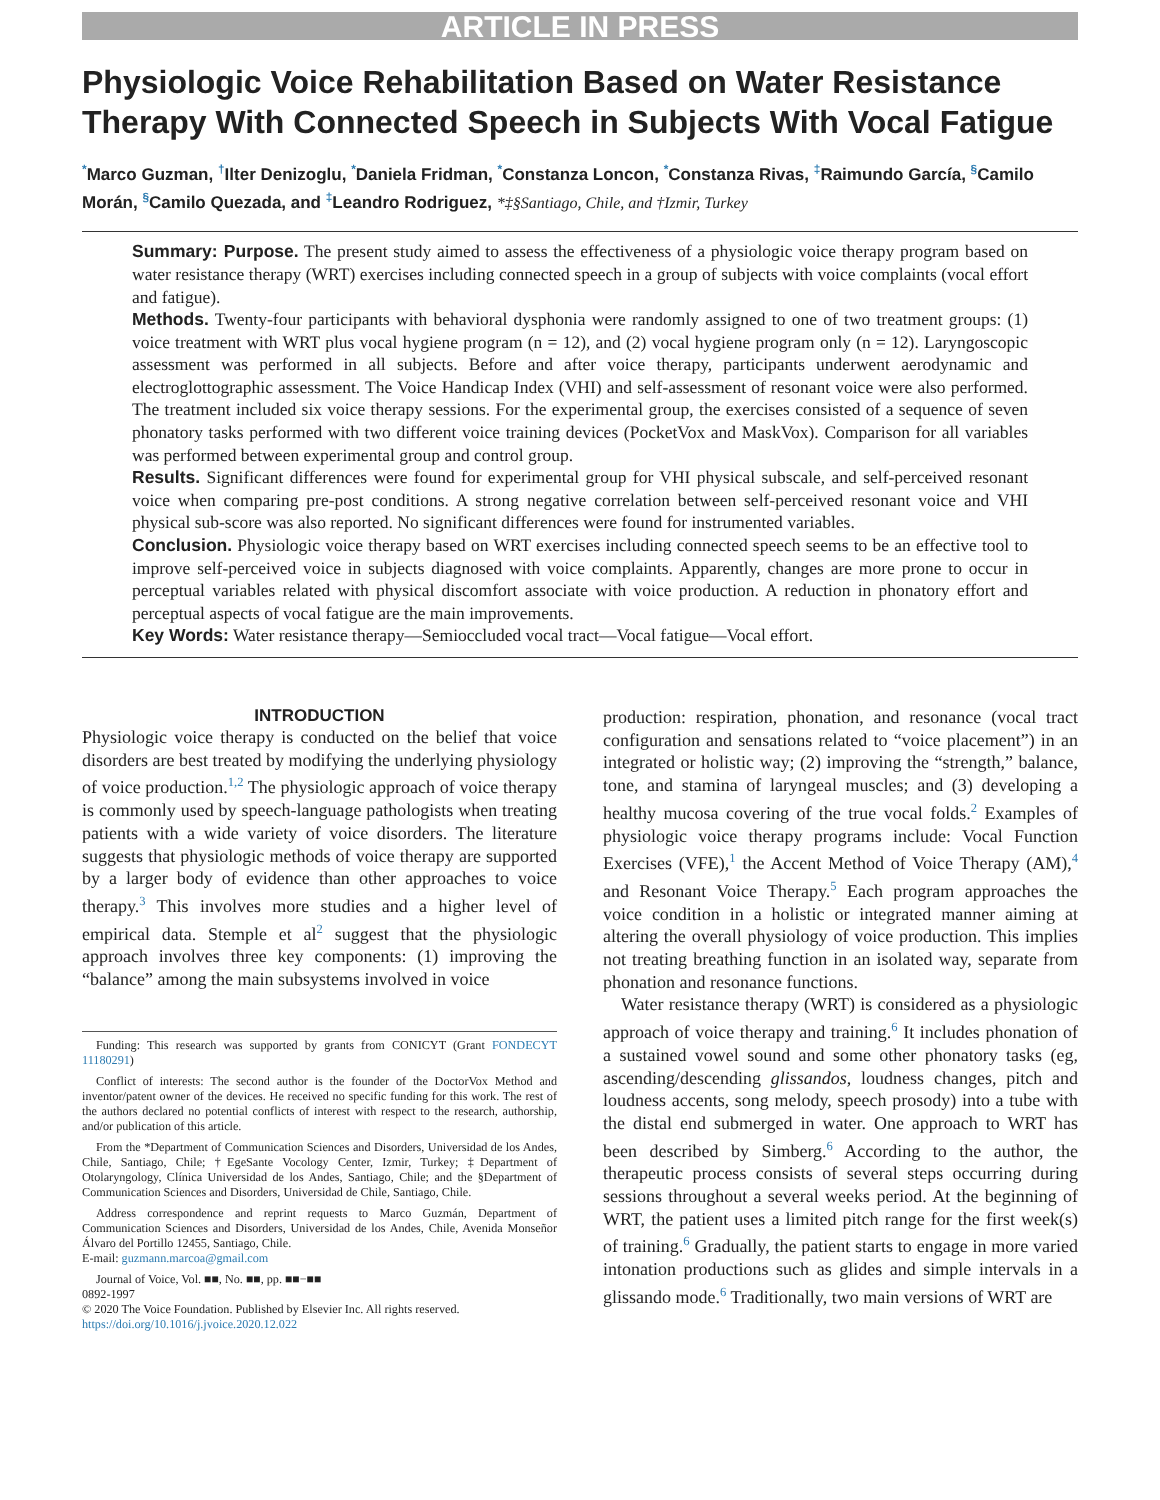ARTICLE IN PRESS
Physiologic Voice Rehabilitation Based on Water Resistance Therapy With Connected Speech in Subjects With Vocal Fatigue
<sup>*</sup> Marco Guzman, <sup>†</sup>Ilter Denizoglu, <sup>*</sup>Daniela Fridman, <sup>*</sup>Constanza Loncon, <sup>*</sup>Constanza Rivas, <sup>‡</sup>Raimundo García, <sup>§</sup>Camilo Morán, <sup>§</sup>Camilo Quezada, and <sup>‡</sup>Leandro Rodriguez, *‡§Santiago, Chile, and †Izmir, Turkey
Summary: Purpose. The present study aimed to assess the effectiveness of a physiologic voice therapy program based on water resistance therapy (WRT) exercises including connected speech in a group of subjects with voice complaints (vocal effort and fatigue).
Methods. Twenty-four participants with behavioral dysphonia were randomly assigned to one of two treatment groups: (1) voice treatment with WRT plus vocal hygiene program (n = 12), and (2) vocal hygiene program only (n = 12). Laryngoscopic assessment was performed in all subjects. Before and after voice therapy, participants underwent aerodynamic and electroglottographic assessment. The Voice Handicap Index (VHI) and self-assessment of resonant voice were also performed. The treatment included six voice therapy sessions. For the experimental group, the exercises consisted of a sequence of seven phonatory tasks performed with two different voice training devices (PocketVox and MaskVox). Comparison for all variables was performed between experimental group and control group.
Results. Significant differences were found for experimental group for VHI physical subscale, and self-perceived resonant voice when comparing pre-post conditions. A strong negative correlation between self-perceived resonant voice and VHI physical sub-score was also reported. No significant differences were found for instrumented variables.
Conclusion. Physiologic voice therapy based on WRT exercises including connected speech seems to be an effective tool to improve self-perceived voice in subjects diagnosed with voice complaints. Apparently, changes are more prone to occur in perceptual variables related with physical discomfort associate with voice production. A reduction in phonatory effort and perceptual aspects of vocal fatigue are the main improvements.
Key Words: Water resistance therapy—Semioccluded vocal tract—Vocal fatigue—Vocal effort.
INTRODUCTION
Physiologic voice therapy is conducted on the belief that voice disorders are best treated by modifying the underlying physiology of voice production.<sup>1,2</sup> The physiologic approach of voice therapy is commonly used by speech-language pathologists when treating patients with a wide variety of voice disorders. The literature suggests that physiologic methods of voice therapy are supported by a larger body of evidence than other approaches to voice therapy.<sup>3</sup> This involves more studies and a higher level of empirical data. Stemple et al<sup>2</sup> suggest that the physiologic approach involves three key components: (1) improving the “balance” among the main subsystems involved in voice
Funding: This research was supported by grants from CONICYT (Grant FONDECYT 11180291)
Conflict of interests: The second author is the founder of the DoctorVox Method and inventor/patent owner of the devices. He received no specific funding for this work. The rest of the authors declared no potential conflicts of interest with respect to the research, authorship, and/or publication of this article.
From the *Department of Communication Sciences and Disorders, Universidad de los Andes, Chile, Santiago, Chile; †EgeSante Vocology Center, Izmir, Turkey; ‡Department of Otolaryngology, Clínica Universidad de los Andes, Santiago, Chile; and the §Department of Communication Sciences and Disorders, Universidad de Chile, Santiago, Chile.
Address correspondence and reprint requests to Marco Guzmán, Department of Communication Sciences and Disorders, Universidad de los Andes, Chile, Avenida Monseñor Álvaro del Portillo 12455, Santiago, Chile.
E-mail: guzmann.marcoa@gmail.com
Journal of Voice, Vol. ■■, No. ■■, pp. ■■−■■
0892-1997
© 2020 The Voice Foundation. Published by Elsevier Inc. All rights reserved.
https://doi.org/10.1016/j.jvoice.2020.12.022
production: respiration, phonation, and resonance (vocal tract configuration and sensations related to “voice placement”) in an integrated or holistic way; (2) improving the “strength,” balance, tone, and stamina of laryngeal muscles; and (3) developing a healthy mucosa covering of the true vocal folds.<sup>2</sup> Examples of physiologic voice therapy programs include: Vocal Function Exercises (VFE),<sup>1</sup> the Accent Method of Voice Therapy (AM),<sup>4</sup> and Resonant Voice Therapy.<sup>5</sup> Each program approaches the voice condition in a holistic or integrated manner aiming at altering the overall physiology of voice production. This implies not treating breathing function in an isolated way, separate from phonation and resonance functions.
Water resistance therapy (WRT) is considered as a physiologic approach of voice therapy and training.<sup>6</sup> It includes phonation of a sustained vowel sound and some other phonatory tasks (eg, ascending/descending glissandos, loudness changes, pitch and loudness accents, song melody, speech prosody) into a tube with the distal end submerged in water. One approach to WRT has been described by Simberg.<sup>6</sup> According to the author, the therapeutic process consists of several steps occurring during sessions throughout a several weeks period. At the beginning of WRT, the patient uses a limited pitch range for the first week(s) of training.<sup>6</sup> Gradually, the patient starts to engage in more varied intonation productions such as glides and simple intervals in a glissando mode.<sup>6</sup> Traditionally, two main versions of WRT are